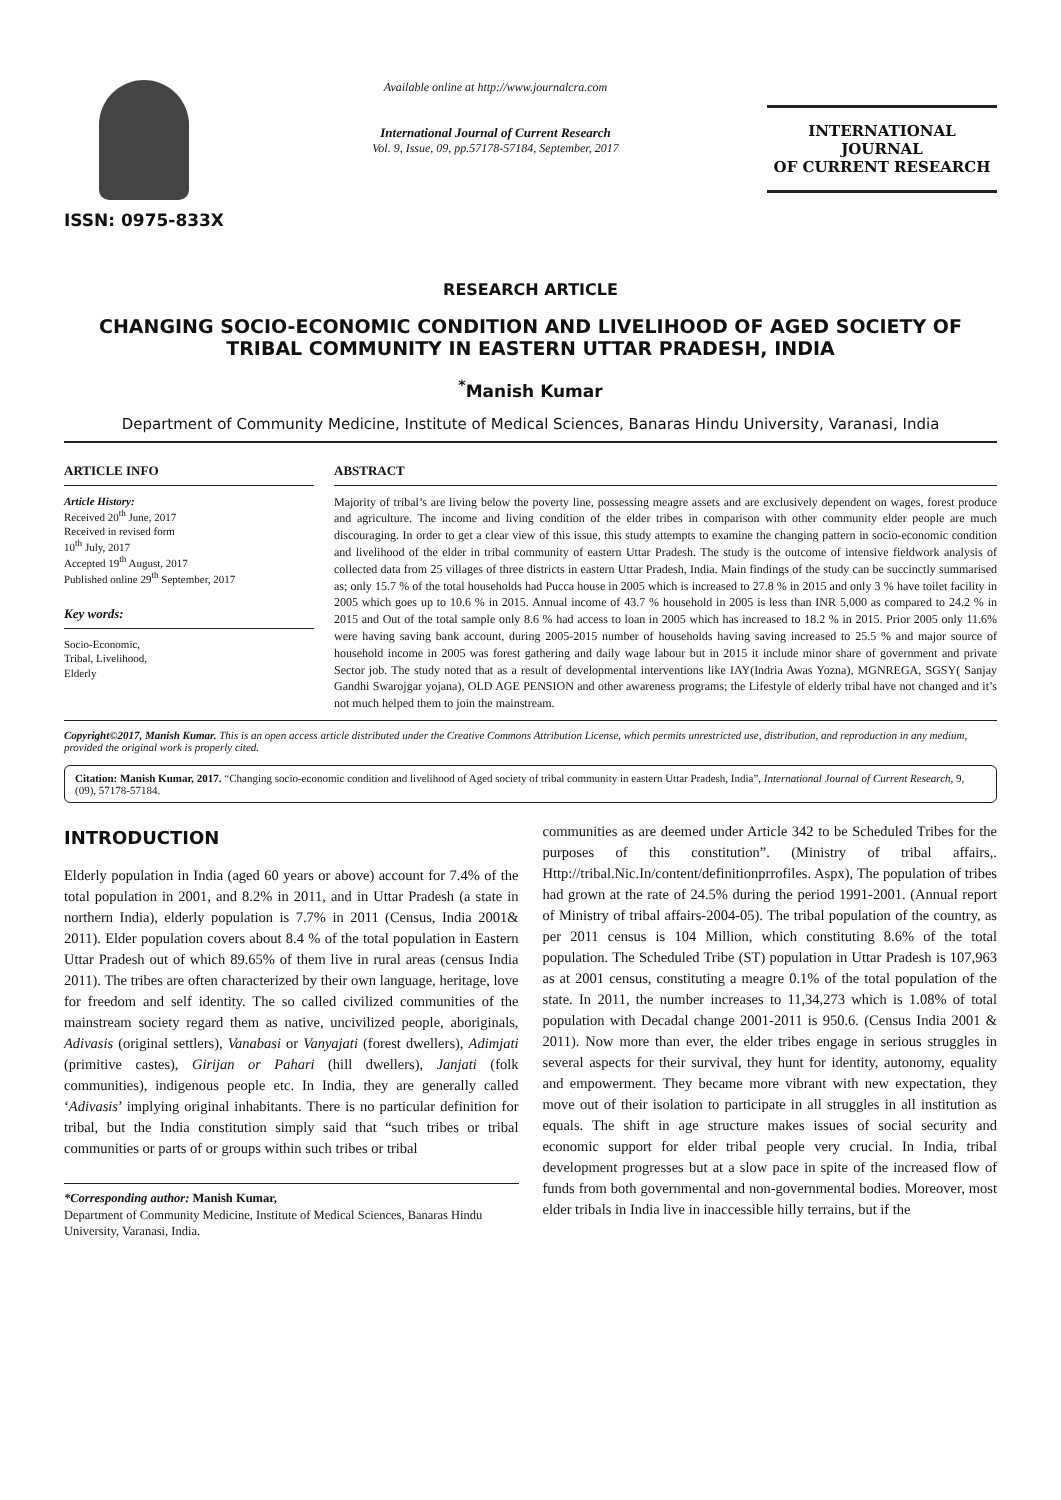ISSN: 0975-833X
Available online at http://www.journalcra.com
International Journal of Current Research
Vol. 9, Issue, 09, pp.57178-57184, September, 2017
INTERNATIONAL JOURNAL
OF CURRENT RESEARCH
RESEARCH ARTICLE
CHANGING SOCIO-ECONOMIC CONDITION AND LIVELIHOOD OF AGED SOCIETY OF TRIBAL COMMUNITY IN EASTERN UTTAR PRADESH, INDIA
<sup>*</sup> Manish Kumar
Department of Community Medicine, Institute of Medical Sciences, Banaras Hindu University, Varanasi, India
ARTICLE INFO
Article History:
Received 20<sup>th</sup> June, 2017
Received in revised form
10<sup>th</sup> July, 2017
Accepted 19<sup>th</sup> August, 2017
Published online 29<sup>th</sup> September, 2017
Key words:
Socio-Economic,
Tribal, Livelihood,
Elderly
ABSTRACT
Majority of tribal’s are living below the poverty line, possessing meagre assets and are exclusively dependent on wages, forest produce and agriculture. The income and living condition of the elder tribes in comparison with other community elder people are much discouraging. In order to get a clear view of this issue, this study attempts to examine the changing pattern in socio-economic condition and livelihood of the elder in tribal community of eastern Uttar Pradesh. The study is the outcome of intensive fieldwork analysis of collected data from 25 villages of three districts in eastern Uttar Pradesh, India. Main findings of the study can be succinctly summarised as; only 15.7 % of the total households had Pucca house in 2005 which is increased to 27.8 % in 2015 and only 3 % have toilet facility in 2005 which goes up to 10.6 % in 2015. Annual income of 43.7 % household in 2005 is less than INR 5,000 as compared to 24.2 % in 2015 and Out of the total sample only 8.6 % had access to loan in 2005 which has increased to 18.2 % in 2015. Prior 2005 only 11.6% were having saving bank account, during 2005-2015 number of households having saving increased to 25.5 % and major source of household income in 2005 was forest gathering and daily wage labour but in 2015 it include minor share of government and private Sector job. The study noted that as a result of developmental interventions like IAY(Indria Awas Yozna), MGNREGA, SGSY( Sanjay Gandhi Swarojgar yojana), OLD AGE PENSION and other awareness programs; the Lifestyle of elderly tribal have not changed and it’s not much helped them to join the mainstream.
Copyright©2017, Manish Kumar. This is an open access article distributed under the Creative Commons Attribution License, which permits unrestricted use, distribution, and reproduction in any medium, provided the original work is properly cited.
Citation: Manish Kumar, 2017. “Changing socio-economic condition and livelihood of Aged society of tribal community in eastern Uttar Pradesh, India”, International Journal of Current Research, 9, (09), 57178-57184.
INTRODUCTION
Elderly population in India (aged 60 years or above) account for 7.4% of the total population in 2001, and 8.2% in 2011, and in Uttar Pradesh (a state in northern India), elderly population is 7.7% in 2011 (Census, India 2001& 2011). Elder population covers about 8.4 % of the total population in Eastern Uttar Pradesh out of which 89.65% of them live in rural areas (census India 2011). The tribes are often characterized by their own language, heritage, love for freedom and self identity. The so called civilized communities of the mainstream society regard them as native, uncivilized people, aboriginals, Adivasis (original settlers), Vanabasi or Vanyajati (forest dwellers), Adimjati (primitive castes), Girijan or Pahari (hill dwellers), Janjati (folk communities), indigenous people etc. In India, they are generally called ‘Adivasis’ implying original inhabitants. There is no particular definition for tribal, but the India constitution simply said that “such tribes or tribal communities or parts of or groups within such tribes or tribal
*Corresponding author: Manish Kumar,
Department of Community Medicine, Institute of Medical Sciences, Banaras Hindu University, Varanasi, India.
communities as are deemed under Article 342 to be Scheduled Tribes for the purposes of this constitution”. (Ministry of tribal affairs,. Http://tribal.Nic.In/content/definitionprrofiles. Aspx), The population of tribes had grown at the rate of 24.5% during the period 1991-2001. (Annual report of Ministry of tribal affairs-2004-05). The tribal population of the country, as per 2011 census is 104 Million, which constituting 8.6% of the total population. The Scheduled Tribe (ST) population in Uttar Pradesh is 107,963 as at 2001 census, constituting a meagre 0.1% of the total population of the state. In 2011, the number increases to 11,34,273 which is 1.08% of total population with Decadal change 2001-2011 is 950.6. (Census India 2001 & 2011). Now more than ever, the elder tribes engage in serious struggles in several aspects for their survival, they hunt for identity, autonomy, equality and empowerment. They became more vibrant with new expectation, they move out of their isolation to participate in all struggles in all institution as equals. The shift in age structure makes issues of social security and economic support for elder tribal people very crucial. In India, tribal development progresses but at a slow pace in spite of the increased flow of funds from both governmental and non-governmental bodies. Moreover, most elder tribals in India live in inaccessible hilly terrains, but if the